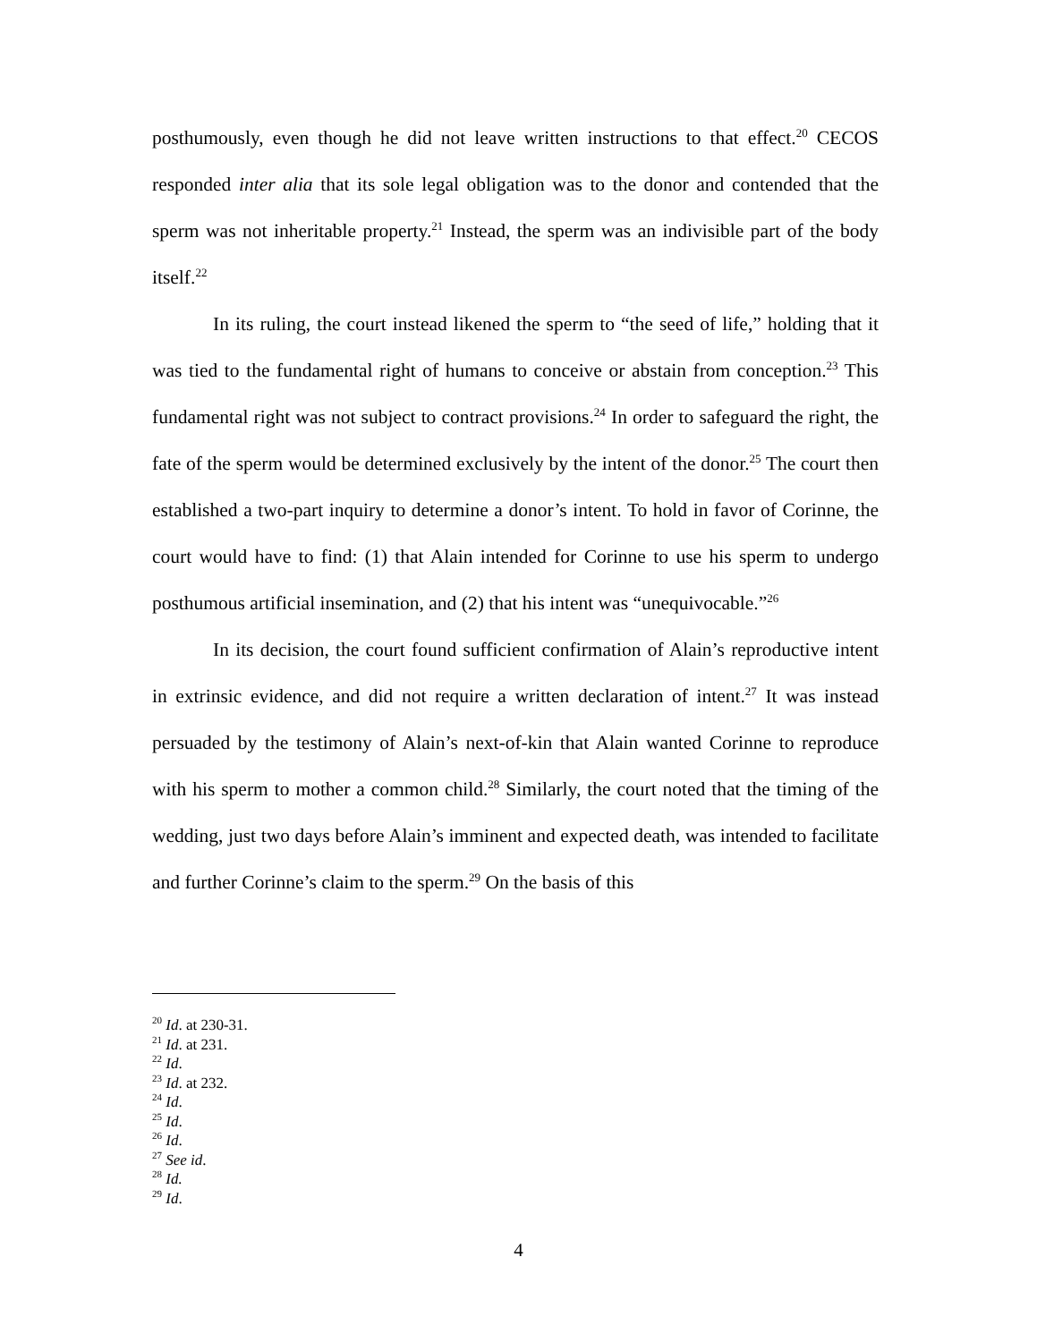posthumously, even though he did not leave written instructions to that effect.<sup>20</sup> CECOS responded inter alia that its sole legal obligation was to the donor and contended that the sperm was not inheritable property.<sup>21</sup> Instead, the sperm was an indivisible part of the body itself.<sup>22</sup>
In its ruling, the court instead likened the sperm to “the seed of life,” holding that it was tied to the fundamental right of humans to conceive or abstain from conception.<sup>23</sup> This fundamental right was not subject to contract provisions.<sup>24</sup> In order to safeguard the right, the fate of the sperm would be determined exclusively by the intent of the donor.<sup>25</sup> The court then established a two-part inquiry to determine a donor’s intent. To hold in favor of Corinne, the court would have to find: (1) that Alain intended for Corinne to use his sperm to undergo posthumous artificial insemination, and (2) that his intent was “unequivocable.”<sup>26</sup>
In its decision, the court found sufficient confirmation of Alain’s reproductive intent in extrinsic evidence, and did not require a written declaration of intent.<sup>27</sup> It was instead persuaded by the testimony of Alain’s next-of-kin that Alain wanted Corinne to reproduce with his sperm to mother a common child.<sup>28</sup> Similarly, the court noted that the timing of the wedding, just two days before Alain’s imminent and expected death, was intended to facilitate and further Corinne’s claim to the sperm.<sup>29</sup> On the basis of this
<sup>20</sup> Id. at 230-31.
<sup>21</sup> Id. at 231.
<sup>22</sup> Id.
<sup>23</sup> Id. at 232.
<sup>24</sup> Id.
<sup>25</sup> Id.
<sup>26</sup> Id.
<sup>27</sup> See id.
<sup>28</sup> Id.
<sup>29</sup> Id.
4